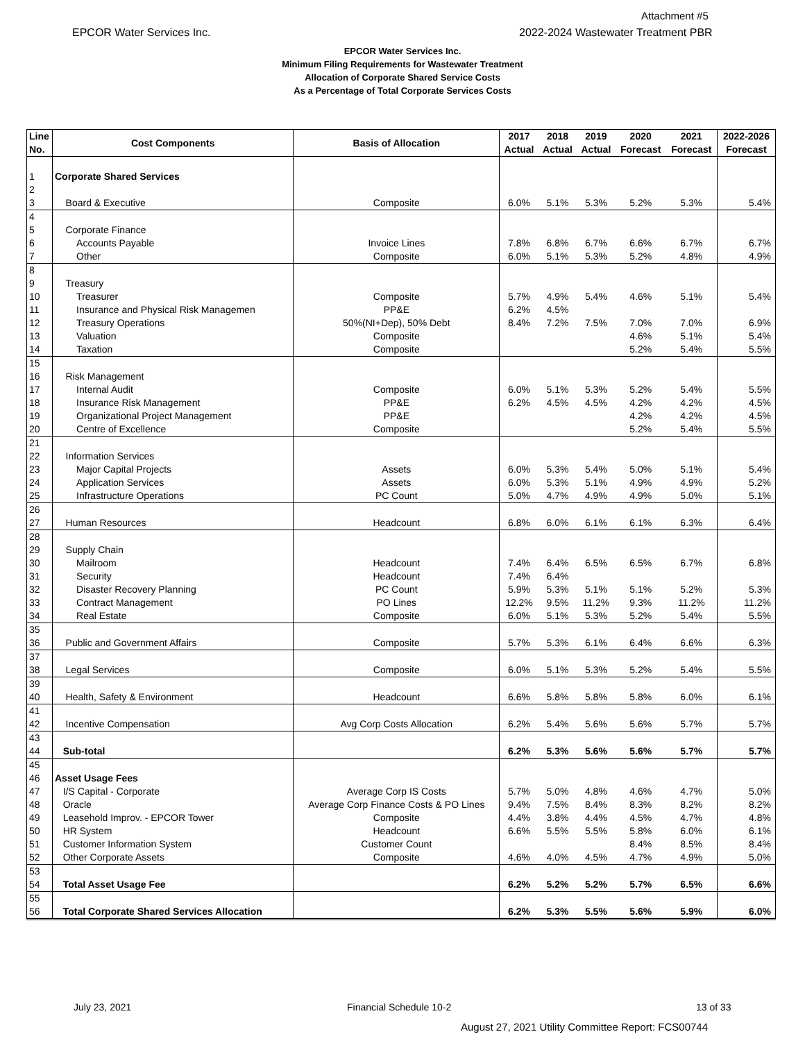Attachment #5
EPCOR Water Services Inc.
2022-2024 Wastewater Treatment PBR
EPCOR Water Services Inc.
Minimum Filing Requirements for Wastewater Treatment
Allocation of Corporate Shared Service Costs
As a Percentage of Total Corporate Services Costs
| Line No. | Cost Components | Basis of Allocation | 2017 Actual | 2018 Actual | 2019 Actual | 2020 Forecast | 2021 Forecast | 2022-2026 Forecast |
| --- | --- | --- | --- | --- | --- | --- | --- | --- |
| 1 | Corporate Shared Services | | | | | | | |
| 2 | | | | | | | | |
| 3 | Board & Executive | Composite | 6.0% | 5.1% | 5.3% | 5.2% | 5.3% | 5.4% |
| 4 | | | | | | | | |
| 5 | Corporate Finance | | | | | | | |
| 6 | Accounts Payable | Invoice Lines | 7.8% | 6.8% | 6.7% | 6.6% | 6.7% | 6.7% |
| 7 | Other | Composite | 6.0% | 5.1% | 5.3% | 5.2% | 4.8% | 4.9% |
| 8 | | | | | | | | |
| 9 | Treasury | | | | | | | |
| 10 | Treasurer | Composite | 5.7% | 4.9% | 5.4% | 4.6% | 5.1% | 5.4% |
| 11 | Insurance and Physical Risk Managemen | PP&E | 6.2% | 4.5% | | | | |
| 12 | Treasury Operations | 50%(NI+Dep), 50% Debt | 8.4% | 7.2% | 7.5% | 7.0% | 7.0% | 6.9% |
| 13 | Valuation | Composite | | | | 4.6% | 5.1% | 5.4% |
| 14 | Taxation | Composite | | | | 5.2% | 5.4% | 5.5% |
| 15 | | | | | | | | |
| 16 | Risk Management | | | | | | | |
| 17 | Internal Audit | Composite | 6.0% | 5.1% | 5.3% | 5.2% | 5.4% | 5.5% |
| 18 | Insurance Risk Management | PP&E | 6.2% | 4.5% | 4.5% | 4.2% | 4.2% | 4.5% |
| 19 | Organizational Project Management | PP&E | | | | 4.2% | 4.2% | 4.5% |
| 20 | Centre of Excellence | Composite | | | | 5.2% | 5.4% | 5.5% |
| 21 | | | | | | | | |
| 22 | Information Services | | | | | | | |
| 23 | Major Capital Projects | Assets | 6.0% | 5.3% | 5.4% | 5.0% | 5.1% | 5.4% |
| 24 | Application Services | Assets | 6.0% | 5.3% | 5.1% | 4.9% | 4.9% | 5.2% |
| 25 | Infrastructure Operations | PC Count | 5.0% | 4.7% | 4.9% | 4.9% | 5.0% | 5.1% |
| 26 | | | | | | | | |
| 27 | Human Resources | Headcount | 6.8% | 6.0% | 6.1% | 6.1% | 6.3% | 6.4% |
| 28 | | | | | | | | |
| 29 | Supply Chain | | | | | | | |
| 30 | Mailroom | Headcount | 7.4% | 6.4% | 6.5% | 6.5% | 6.7% | 6.8% |
| 31 | Security | Headcount | 7.4% | 6.4% | | | | |
| 32 | Disaster Recovery Planning | PC Count | 5.9% | 5.3% | 5.1% | 5.1% | 5.2% | 5.3% |
| 33 | Contract Management | PO Lines | 12.2% | 9.5% | 11.2% | 9.3% | 11.2% | 11.2% |
| 34 | Real Estate | Composite | 6.0% | 5.1% | 5.3% | 5.2% | 5.4% | 5.5% |
| 35 | | | | | | | | |
| 36 | Public and Government Affairs | Composite | 5.7% | 5.3% | 6.1% | 6.4% | 6.6% | 6.3% |
| 37 | | | | | | | | |
| 38 | Legal Services | Composite | 6.0% | 5.1% | 5.3% | 5.2% | 5.4% | 5.5% |
| 39 | | | | | | | | |
| 40 | Health, Safety & Environment | Headcount | 6.6% | 5.8% | 5.8% | 5.8% | 6.0% | 6.1% |
| 41 | | | | | | | | |
| 42 | Incentive Compensation | Avg Corp Costs Allocation | 6.2% | 5.4% | 5.6% | 5.6% | 5.7% | 5.7% |
| 43 | | | | | | | | |
| 44 | Sub-total | | 6.2% | 5.3% | 5.6% | 5.6% | 5.7% | 5.7% |
| 45 | | | | | | | | |
| 46 | Asset Usage Fees | | | | | | | |
| 47 | I/S Capital - Corporate | Average Corp IS Costs | 5.7% | 5.0% | 4.8% | 4.6% | 4.7% | 5.0% |
| 48 | Oracle | Average Corp Finance Costs & PO Lines | 9.4% | 7.5% | 8.4% | 8.3% | 8.2% | 8.2% |
| 49 | Leasehold Improv. - EPCOR Tower | Composite | 4.4% | 3.8% | 4.4% | 4.5% | 4.7% | 4.8% |
| 50 | HR System | Headcount | 6.6% | 5.5% | 5.5% | 5.8% | 6.0% | 6.1% |
| 51 | Customer Information System | Customer Count | | | | 8.4% | 8.5% | 8.4% |
| 52 | Other Corporate Assets | Composite | 4.6% | 4.0% | 4.5% | 4.7% | 4.9% | 5.0% |
| 53 | | | | | | | | |
| 54 | Total Asset Usage Fee | | 6.2% | 5.2% | 5.2% | 5.7% | 6.5% | 6.6% |
| 55 | | | | | | | | |
| 56 | Total Corporate Shared Services Allocation | | 6.2% | 5.3% | 5.5% | 5.6% | 5.9% | 6.0% |
July 23, 2021 Financial Schedule 10-2 13 of 33
August 27, 2021 Utility Committee Report: FCS00744